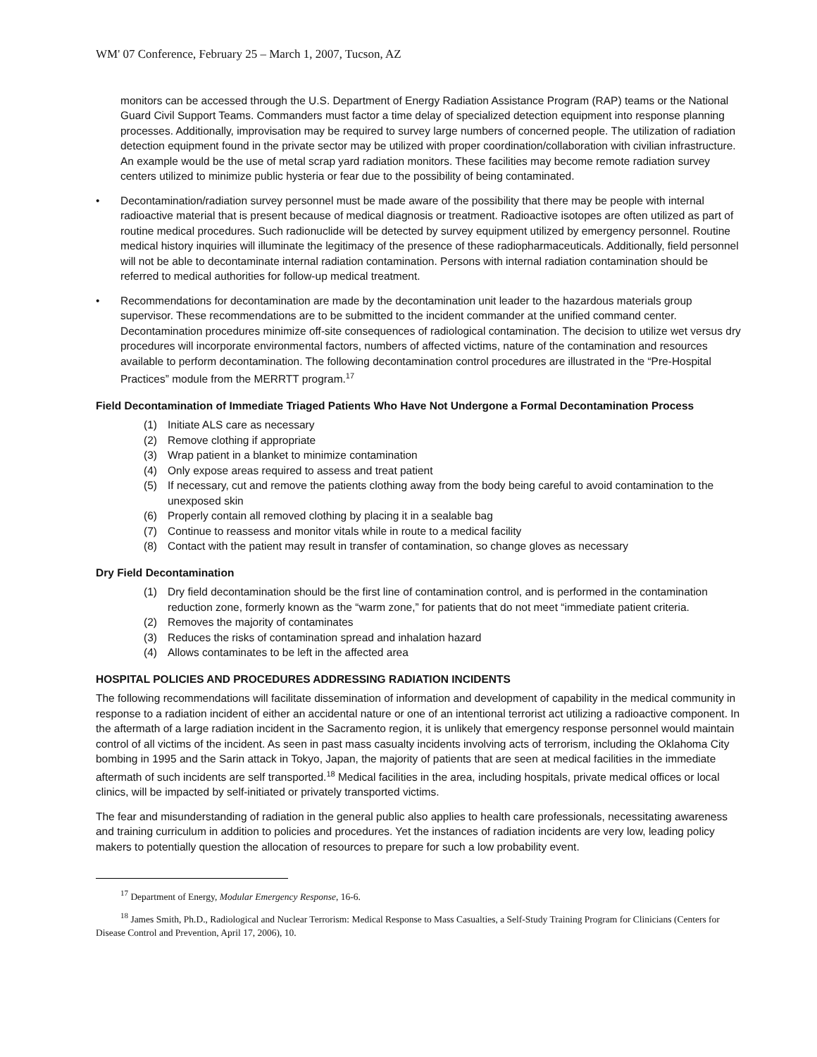WM' 07 Conference, February 25 – March 1, 2007, Tucson, AZ
monitors can be accessed through the U.S. Department of Energy Radiation Assistance Program (RAP) teams or the National Guard Civil Support Teams. Commanders must factor a time delay of specialized detection equipment into response planning processes. Additionally, improvisation may be required to survey large numbers of concerned people. The utilization of radiation detection equipment found in the private sector may be utilized with proper coordination/collaboration with civilian infrastructure. An example would be the use of metal scrap yard radiation monitors. These facilities may become remote radiation survey centers utilized to minimize public hysteria or fear due to the possibility of being contaminated.
• Decontamination/radiation survey personnel must be made aware of the possibility that there may be people with internal radioactive material that is present because of medical diagnosis or treatment. Radioactive isotopes are often utilized as part of routine medical procedures. Such radionuclide will be detected by survey equipment utilized by emergency personnel. Routine medical history inquiries will illuminate the legitimacy of the presence of these radiopharmaceuticals. Additionally, field personnel will not be able to decontaminate internal radiation contamination. Persons with internal radiation contamination should be referred to medical authorities for follow-up medical treatment.
• Recommendations for decontamination are made by the decontamination unit leader to the hazardous materials group supervisor. These recommendations are to be submitted to the incident commander at the unified command center. Decontamination procedures minimize off-site consequences of radiological contamination. The decision to utilize wet versus dry procedures will incorporate environmental factors, numbers of affected victims, nature of the contamination and resources available to perform decontamination. The following decontamination control procedures are illustrated in the “Pre-Hospital Practices” module from the MERRTT program.<sup>17</sup>
Field Decontamination of Immediate Triaged Patients Who Have Not Undergone a Formal Decontamination Process
(1) Initiate ALS care as necessary
(2) Remove clothing if appropriate
(3) Wrap patient in a blanket to minimize contamination
(4) Only expose areas required to assess and treat patient
(5) If necessary, cut and remove the patients clothing away from the body being careful to avoid contamination to the unexposed skin
(6) Properly contain all removed clothing by placing it in a sealable bag
(7) Continue to reassess and monitor vitals while in route to a medical facility
(8) Contact with the patient may result in transfer of contamination, so change gloves as necessary
Dry Field Decontamination
(1) Dry field decontamination should be the first line of contamination control, and is performed in the contamination reduction zone, formerly known as the “warm zone,” for patients that do not meet “immediate patient criteria.
(2) Removes the majority of contaminates
(3) Reduces the risks of contamination spread and inhalation hazard
(4) Allows contaminates to be left in the affected area
HOSPITAL POLICIES AND PROCEDURES ADDRESSING RADIATION INCIDENTS
The following recommendations will facilitate dissemination of information and development of capability in the medical community in response to a radiation incident of either an accidental nature or one of an intentional terrorist act utilizing a radioactive component. In the aftermath of a large radiation incident in the Sacramento region, it is unlikely that emergency response personnel would maintain control of all victims of the incident. As seen in past mass casualty incidents involving acts of terrorism, including the Oklahoma City bombing in 1995 and the Sarin attack in Tokyo, Japan, the majority of patients that are seen at medical facilities in the immediate aftermath of such incidents are self transported.<sup>18</sup> Medical facilities in the area, including hospitals, private medical offices or local clinics, will be impacted by self-initiated or privately transported victims.
The fear and misunderstanding of radiation in the general public also applies to health care professionals, necessitating awareness and training curriculum in addition to policies and procedures. Yet the instances of radiation incidents are very low, leading policy makers to potentially question the allocation of resources to prepare for such a low probability event.
<sup>17</sup> Department of Energy, Modular Emergency Response, 16-6.
<sup>18</sup> James Smith, Ph.D., Radiological and Nuclear Terrorism: Medical Response to Mass Casualties, a Self-Study Training Program for Clinicians (Centers for Disease Control and Prevention, April 17, 2006), 10.